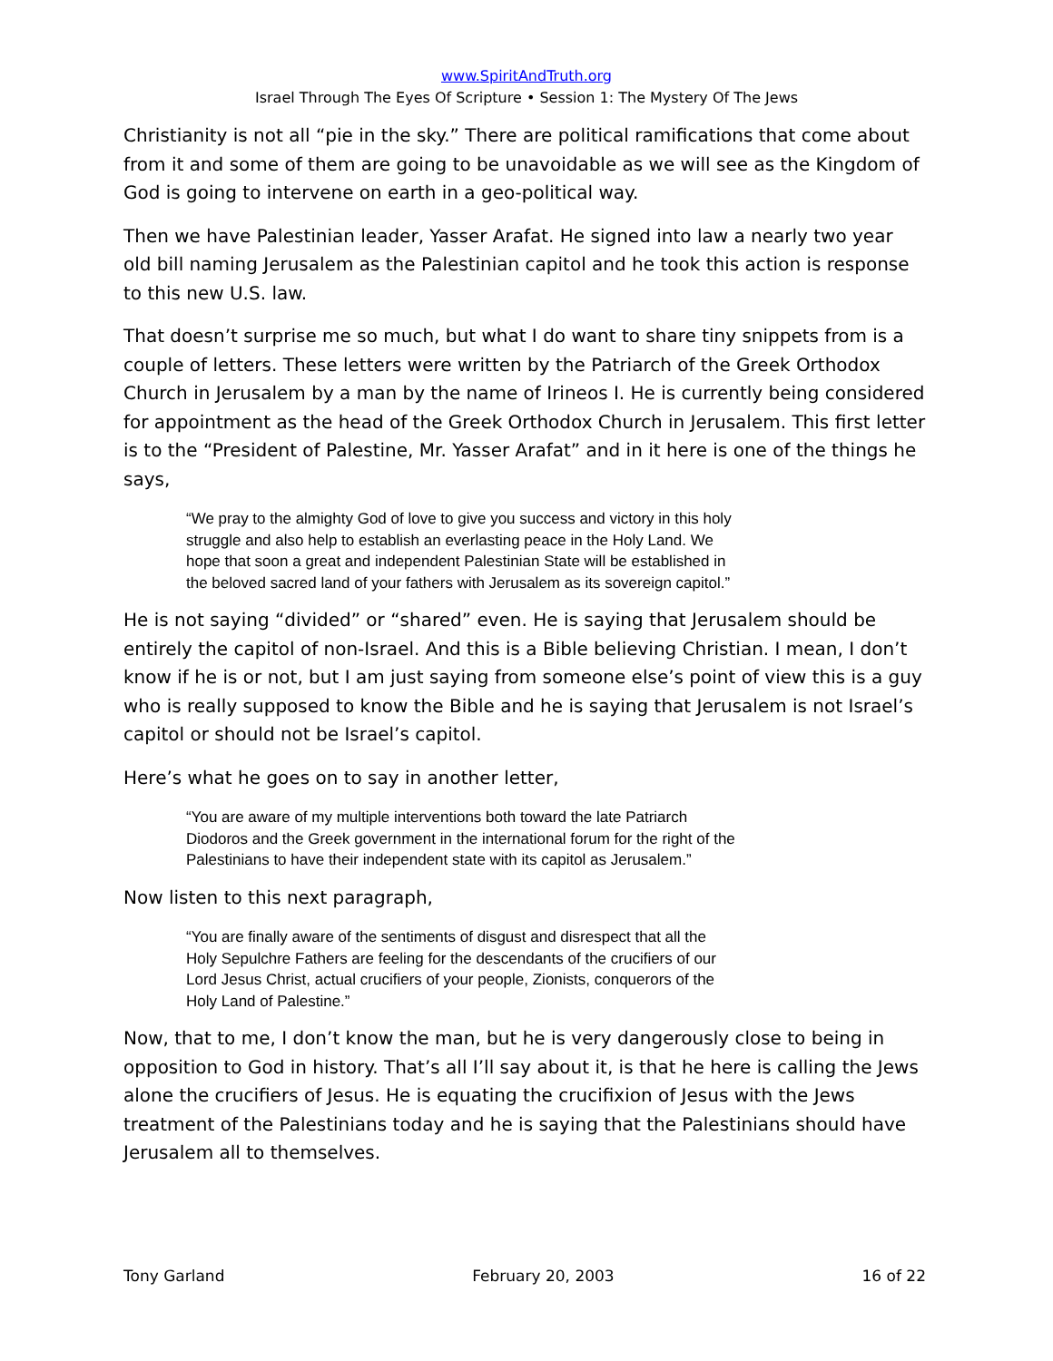www.SpiritAndTruth.org
Israel Through The Eyes Of Scripture • Session 1: The Mystery Of The Jews
Christianity is not all “pie in the sky.” There are political ramifications that come about from it and some of them are going to be unavoidable as we will see as the Kingdom of God is going to intervene on earth in a geo-political way.
Then we have Palestinian leader, Yasser Arafat. He signed into law a nearly two year old bill naming Jerusalem as the Palestinian capitol and he took this action is response to this new U.S. law.
That doesn’t surprise me so much, but what I do want to share tiny snippets from is a couple of letters. These letters were written by the Patriarch of the Greek Orthodox Church in Jerusalem by a man by the name of Irineos I. He is currently being considered for appointment as the head of the Greek Orthodox Church in Jerusalem. This first letter is to the “President of Palestine, Mr. Yasser Arafat” and in it here is one of the things he says,
“We pray to the almighty God of love to give you success and victory in this holy struggle and also help to establish an everlasting peace in the Holy Land. We hope that soon a great and independent Palestinian State will be established in the beloved sacred land of your fathers with Jerusalem as its sovereign capitol.”
He is not saying “divided” or “shared” even. He is saying that Jerusalem should be entirely the capitol of non-Israel. And this is a Bible believing Christian. I mean, I don’t know if he is or not, but I am just saying from someone else’s point of view this is a guy who is really supposed to know the Bible and he is saying that Jerusalem is not Israel’s capitol or should not be Israel’s capitol.
Here’s what he goes on to say in another letter,
“You are aware of my multiple interventions both toward the late Patriarch Diodoros and the Greek government in the international forum for the right of the Palestinians to have their independent state with its capitol as Jerusalem.”
Now listen to this next paragraph,
“You are finally aware of the sentiments of disgust and disrespect that all the Holy Sepulchre Fathers are feeling for the descendants of the crucifiers of our Lord Jesus Christ, actual crucifiers of your people, Zionists, conquerors of the Holy Land of Palestine.”
Now, that to me, I don’t know the man, but he is very dangerously close to being in opposition to God in history. That’s all I’ll say about it, is that he here is calling the Jews alone the crucifiers of Jesus. He is equating the crucifixion of Jesus with the Jews treatment of the Palestinians today and he is saying that the Palestinians should have Jerusalem all to themselves.
Tony Garland February 20, 2003 16 of 22